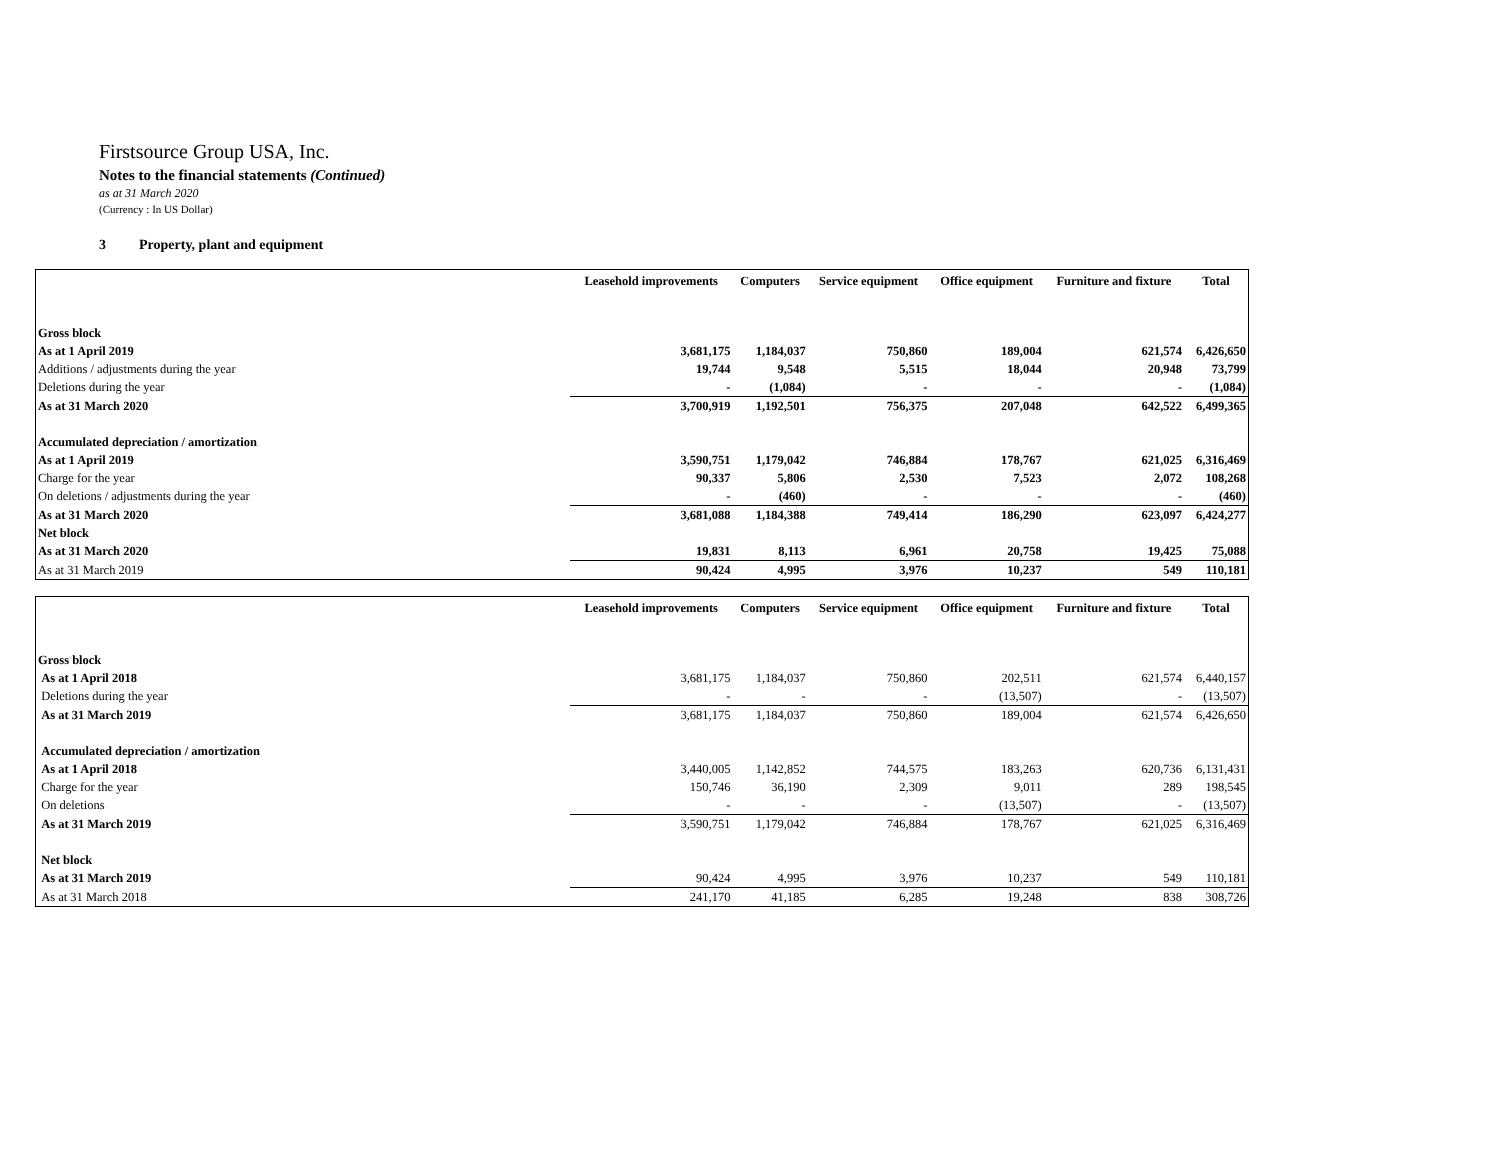Firstsource Group USA, Inc.
Notes to the financial statements (Continued)
as at 31 March 2020
(Currency : In US Dollar)
3 Property, plant and equipment
| | Leasehold improvements | Computers | Service equipment | Office equipment | Furniture and fixture | Total |
| --- | --- | --- | --- | --- | --- | --- |
| Gross block | | | | | | |
| As at 1 April 2019 | 3,681,175 | 1,184,037 | 750,860 | 189,004 | 621,574 | 6,426,650 |
| Additions / adjustments during the year | 19,744 | 9,548 | 5,515 | 18,044 | 20,948 | 73,799 |
| Deletions during the year | - | (1,084) | - | - | - | (1,084) |
| As at 31 March 2020 | 3,700,919 | 1,192,501 | 756,375 | 207,048 | 642,522 | 6,499,365 |
| Accumulated depreciation / amortization | | | | | | |
| As at 1 April 2019 | 3,590,751 | 1,179,042 | 746,884 | 178,767 | 621,025 | 6,316,469 |
| Charge for the year | 90,337 | 5,806 | 2,530 | 7,523 | 2,072 | 108,268 |
| On deletions / adjustments during the year | - | (460) | - | - | - | (460) |
| As at 31 March 2020 | 3,681,088 | 1,184,388 | 749,414 | 186,290 | 623,097 | 6,424,277 |
| Net block | | | | | | |
| As at 31 March 2020 | 19,831 | 8,113 | 6,961 | 20,758 | 19,425 | 75,088 |
| As at 31 March 2019 | 90,424 | 4,995 | 3,976 | 10,237 | 549 | 110,181 |
| | Leasehold improvements | Computers | Service equipment | Office equipment | Furniture and fixture | Total |
| --- | --- | --- | --- | --- | --- | --- |
| Gross block | | | | | | |
| As at 1 April 2018 | 3,681,175 | 1,184,037 | 750,860 | 202,511 | 621,574 | 6,440,157 |
| Deletions during the year | - | - | - | (13,507) | - | (13,507) |
| As at 31 March 2019 | 3,681,175 | 1,184,037 | 750,860 | 189,004 | 621,574 | 6,426,650 |
| Accumulated depreciation / amortization | | | | | | |
| As at 1 April 2018 | 3,440,005 | 1,142,852 | 744,575 | 183,263 | 620,736 | 6,131,431 |
| Charge for the year | 150,746 | 36,190 | 2,309 | 9,011 | 289 | 198,545 |
| On deletions | - | - | - | (13,507) | - | (13,507) |
| As at 31 March 2019 | 3,590,751 | 1,179,042 | 746,884 | 178,767 | 621,025 | 6,316,469 |
| Net block | | | | | | |
| As at 31 March 2019 | 90,424 | 4,995 | 3,976 | 10,237 | 549 | 110,181 |
| As at 31 March 2018 | 241,170 | 41,185 | 6,285 | 19,248 | 838 | 308,726 |